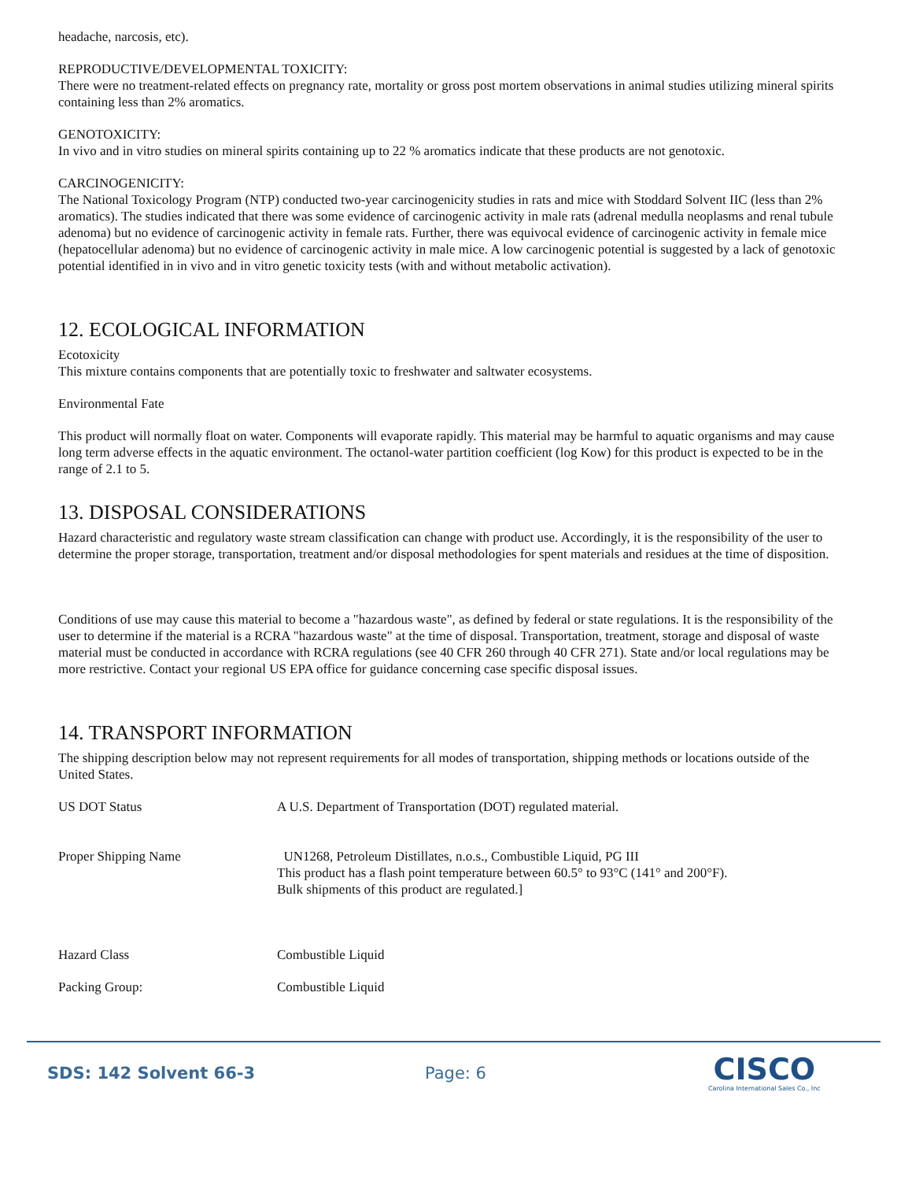headache, narcosis, etc).
REPRODUCTIVE/DEVELOPMENTAL TOXICITY:
There were no treatment-related effects on pregnancy rate, mortality or gross post mortem observations in animal studies utilizing mineral spirits containing less than 2% aromatics.
GENOTOXICITY:
In vivo and in vitro studies on mineral spirits containing up to 22 % aromatics indicate that these products are not genotoxic.
CARCINOGENICITY:
The National Toxicology Program (NTP) conducted two-year carcinogenicity studies in rats and mice with Stoddard Solvent IIC (less than 2% aromatics). The studies indicated that there was some evidence of carcinogenic activity in male rats (adrenal medulla neoplasms and renal tubule adenoma) but no evidence of carcinogenic activity in female rats. Further, there was equivocal evidence of carcinogenic activity in female mice (hepatocellular adenoma) but no evidence of carcinogenic activity in male mice. A low carcinogenic potential is suggested by a lack of genotoxic potential identified in in vivo and in vitro genetic toxicity tests (with and without metabolic activation).
12. ECOLOGICAL INFORMATION
Ecotoxicity
This mixture contains components that are potentially toxic to freshwater and saltwater ecosystems.
Environmental Fate
This product will normally float on water. Components will evaporate rapidly. This material may be harmful to aquatic organisms and may cause long term adverse effects in the aquatic environment. The octanol-water partition coefficient (log Kow) for this product is expected to be in the range of 2.1 to 5.
13. DISPOSAL CONSIDERATIONS
Hazard characteristic and regulatory waste stream classification can change with product use. Accordingly, it is the responsibility of the user to determine the proper storage, transportation, treatment and/or disposal methodologies for spent materials and residues at the time of disposition.
Conditions of use may cause this material to become a "hazardous waste", as defined by federal or state regulations. It is the responsibility of the user to determine if the material is a RCRA "hazardous waste" at the time of disposal. Transportation, treatment, storage and disposal of waste material must be conducted in accordance with RCRA regulations (see 40 CFR 260 through 40 CFR 271). State and/or local regulations may be more restrictive. Contact your regional US EPA office for guidance concerning case specific disposal issues.
14. TRANSPORT INFORMATION
The shipping description below may not represent requirements for all modes of transportation, shipping methods or locations outside of the United States.
US DOT Status A U.S. Department of Transportation (DOT) regulated material.
Proper Shipping Name UN1268, Petroleum Distillates, n.o.s., Combustible Liquid, PG III
This product has a flash point temperature between 60.5° to 93°C (141° and 200°F).
Bulk shipments of this product are regulated.]
Hazard Class Combustible Liquid
Packing Group: Combustible Liquid
SDS: 142 Solvent 66-3 Page: 6
CISCO
Carolina International Sales Co., Inc